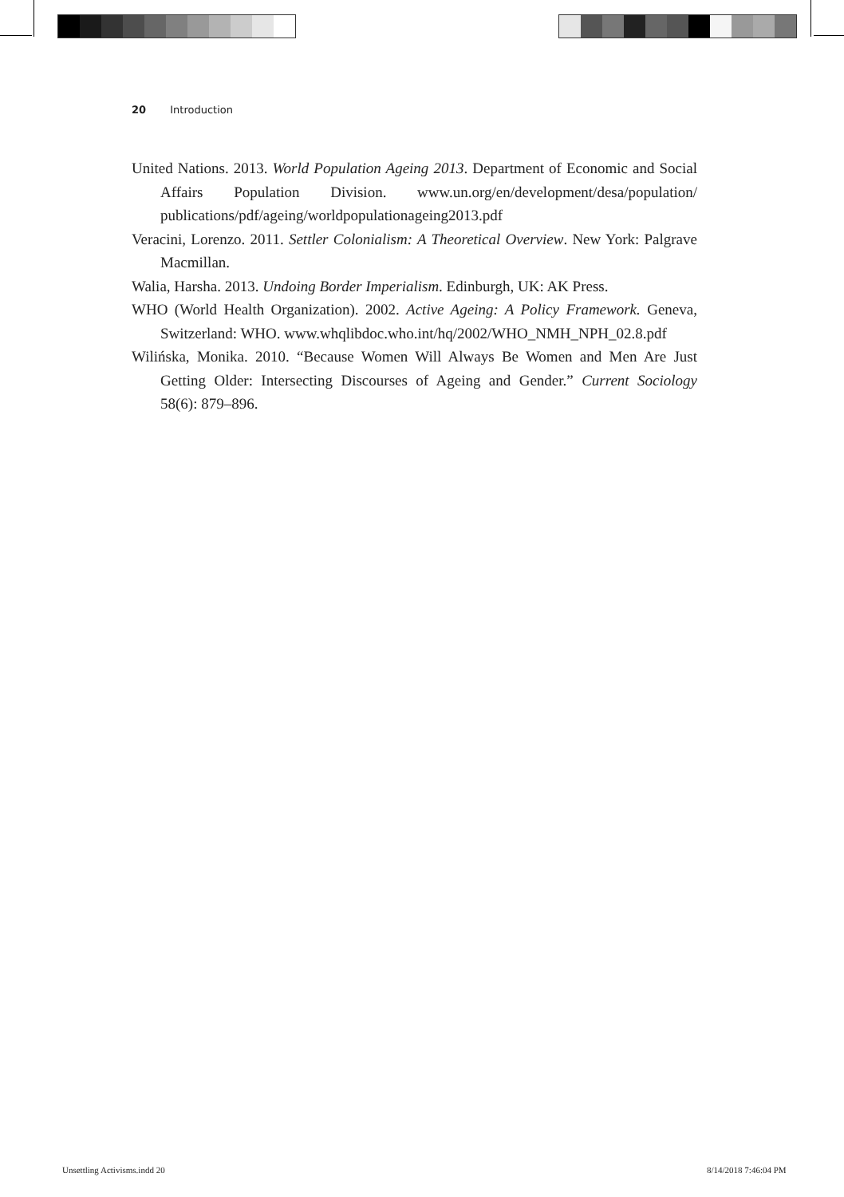20 Introduction
United Nations. 2013. World Population Ageing 2013. Department of Economic and Social Affairs Population Division. www.un.org/en/development/desa/population/ publications/pdf/ageing/worldpopulationageing2013.pdf
Veracini, Lorenzo. 2011. Settler Colonialism: A Theoretical Overview. New York: Palgrave Macmillan.
Walia, Harsha. 2013. Undoing Border Imperialism. Edinburgh, UK: AK Press.
WHO (World Health Organization). 2002. Active Ageing: A Policy Framework. Geneva, Switzerland: WHO. www.whqlibdoc.who.int/hq/2002/WHO_NMH_NPH_02.8.pdf
Wilińska, Monika. 2010. “Because Women Will Always Be Women and Men Are Just Getting Older: Intersecting Discourses of Ageing and Gender.” Current Sociology 58(6): 879–896.
Unsettling Activisms.indd 20 8/14/2018 7:46:04 PM